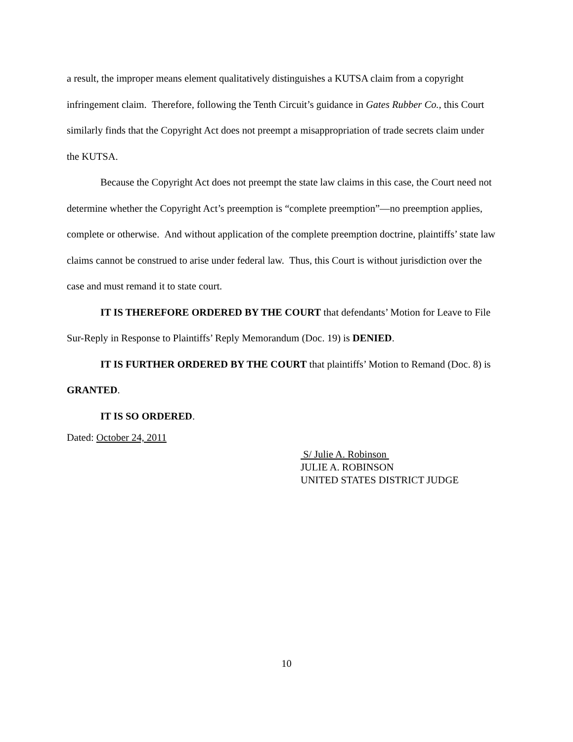a result, the improper means element qualitatively distinguishes a KUTSA claim from a copyright infringement claim. Therefore, following the Tenth Circuit’s guidance in Gates Rubber Co., this Court similarly finds that the Copyright Act does not preempt a misappropriation of trade secrets claim under the KUTSA.
Because the Copyright Act does not preempt the state law claims in this case, the Court need not determine whether the Copyright Act’s preemption is “complete preemption”—no preemption applies, complete or otherwise. And without application of the complete preemption doctrine, plaintiffs’ state law claims cannot be construed to arise under federal law. Thus, this Court is without jurisdiction over the case and must remand it to state court.
IT IS THEREFORE ORDERED BY THE COURT that defendants’ Motion for Leave to File Sur-Reply in Response to Plaintiffs’ Reply Memorandum (Doc. 19) is DENIED.
IT IS FURTHER ORDERED BY THE COURT that plaintiffs’ Motion to Remand (Doc. 8) is GRANTED.
IT IS SO ORDERED.
Dated: October 24, 2011
S/ Julie A. Robinson
JULIE A. ROBINSON
UNITED STATES DISTRICT JUDGE
10